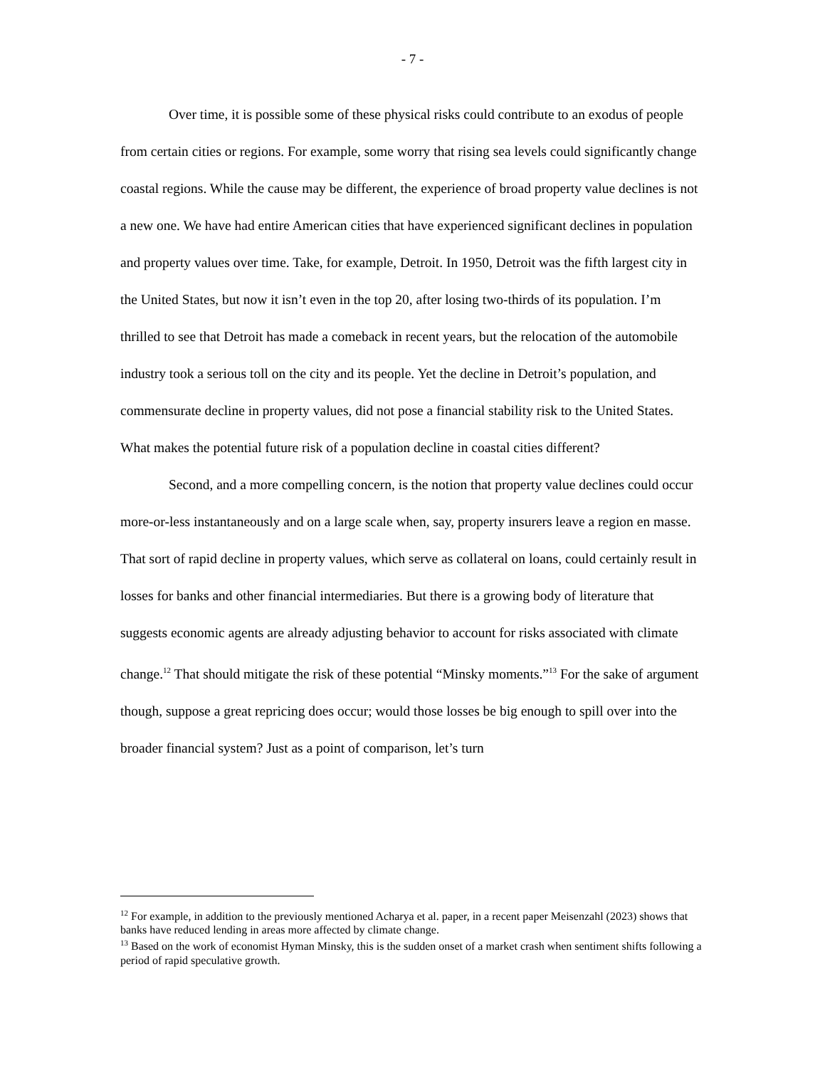- 7 -
Over time, it is possible some of these physical risks could contribute to an exodus of people from certain cities or regions. For example, some worry that rising sea levels could significantly change coastal regions. While the cause may be different, the experience of broad property value declines is not a new one. We have had entire American cities that have experienced significant declines in population and property values over time. Take, for example, Detroit. In 1950, Detroit was the fifth largest city in the United States, but now it isn’t even in the top 20, after losing two-thirds of its population. I’m thrilled to see that Detroit has made a comeback in recent years, but the relocation of the automobile industry took a serious toll on the city and its people. Yet the decline in Detroit’s population, and commensurate decline in property values, did not pose a financial stability risk to the United States. What makes the potential future risk of a population decline in coastal cities different?
Second, and a more compelling concern, is the notion that property value declines could occur more-or-less instantaneously and on a large scale when, say, property insurers leave a region en masse. That sort of rapid decline in property values, which serve as collateral on loans, could certainly result in losses for banks and other financial intermediaries. But there is a growing body of literature that suggests economic agents are already adjusting behavior to account for risks associated with climate change.<sup>12</sup> That should mitigate the risk of these potential “Minsky moments.”<sup>13</sup> For the sake of argument though, suppose a great repricing does occur; would those losses be big enough to spill over into the broader financial system? Just as a point of comparison, let’s turn
<sup>12</sup> For example, in addition to the previously mentioned Acharya et al. paper, in a recent paper Meisenzahl (2023) shows that banks have reduced lending in areas more affected by climate change.
<sup>13</sup> Based on the work of economist Hyman Minsky, this is the sudden onset of a market crash when sentiment shifts following a period of rapid speculative growth.